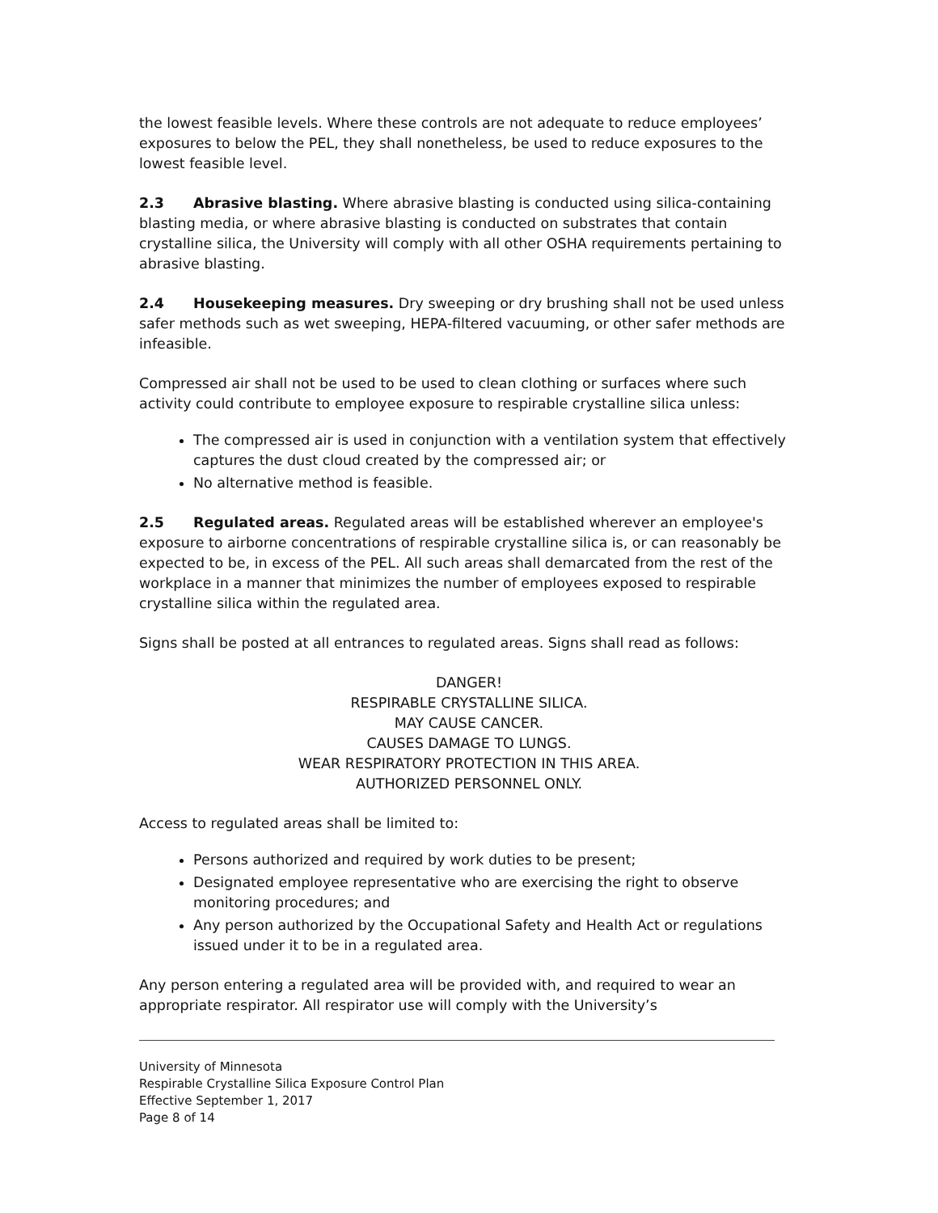the lowest feasible levels. Where these controls are not adequate to reduce employees’ exposures to below the PEL, they shall nonetheless, be used to reduce exposures to the lowest feasible level.
2.3 Abrasive blasting. Where abrasive blasting is conducted using silica-containing blasting media, or where abrasive blasting is conducted on substrates that contain crystalline silica, the University will comply with all other OSHA requirements pertaining to abrasive blasting.
2.4 Housekeeping measures. Dry sweeping or dry brushing shall not be used unless safer methods such as wet sweeping, HEPA-filtered vacuuming, or other safer methods are infeasible.
Compressed air shall not be used to be used to clean clothing or surfaces where such activity could contribute to employee exposure to respirable crystalline silica unless:
The compressed air is used in conjunction with a ventilation system that effectively captures the dust cloud created by the compressed air; or
No alternative method is feasible.
2.5 Regulated areas. Regulated areas will be established wherever an employee's exposure to airborne concentrations of respirable crystalline silica is, or can reasonably be expected to be, in excess of the PEL. All such areas shall demarcated from the rest of the workplace in a manner that minimizes the number of employees exposed to respirable crystalline silica within the regulated area.
Signs shall be posted at all entrances to regulated areas. Signs shall read as follows:
DANGER!
RESPIRABLE CRYSTALLINE SILICA.
MAY CAUSE CANCER.
CAUSES DAMAGE TO LUNGS.
WEAR RESPIRATORY PROTECTION IN THIS AREA.
AUTHORIZED PERSONNEL ONLY.
Access to regulated areas shall be limited to:
Persons authorized and required by work duties to be present;
Designated employee representative who are exercising the right to observe monitoring procedures; and
Any person authorized by the Occupational Safety and Health Act or regulations issued under it to be in a regulated area.
Any person entering a regulated area will be provided with, and required to wear an appropriate respirator. All respirator use will comply with the University’s
University of Minnesota
Respirable Crystalline Silica Exposure Control Plan
Effective September 1, 2017
Page 8 of 14